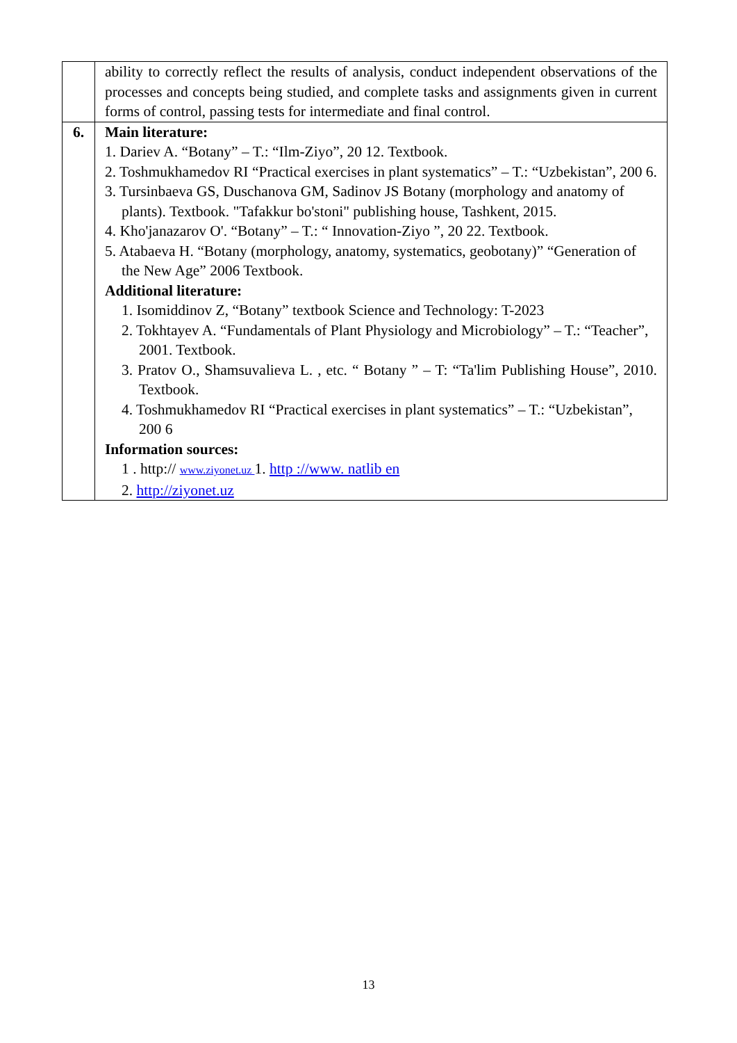| | ability to correctly reflect the results of analysis, conduct independent observations of the processes and concepts being studied, and complete tasks and assignments given in current forms of control, passing tests for intermediate and final control. |
| 6. | Main literature: 1. Dariev A. “Botany” – T.: “Ilm-Ziyo”, 20 12. Textbook. 2. Toshmukhamedov RI “Practical exercises in plant systematics” – T.: “Uzbekistan”, 200 6. 3. Tursinbaeva GS, Duschanova GM, Sadinov JS Botany (morphology and anatomy of plants). Textbook. "Tafakkur bo'stoni" publishing house, Tashkent, 2015. 4. Kho'janazarov O'. “Botany” – T.: “ Innovation-Ziyo ”, 20 22. Textbook. 5. Atabaeva H. “Botany (morphology, anatomy, systematics, geobotany)” “Generation of the New Age” 2006 Textbook. Additional literature: 1. Isomiddinov Z, “Botany” textbook Science and Technology: T-2023 2. Tokhtayev A. “Fundamentals of Plant Physiology and Microbiology” – T.: “Teacher”, 2001. Textbook. 3. Pratov O., Shamsuvalieva L. , etc. “ Botany ” – T: “Ta'lim Publishing House”, 2010. Textbook. 4. Toshmukhamedov RI “Practical exercises in plant systematics” – T.: “Uzbekistan”, 200 6 Information sources: 1 . http:// www.ziyonet.uz 1. http ://www. natlib en 2. http://ziyonet.uz |
13